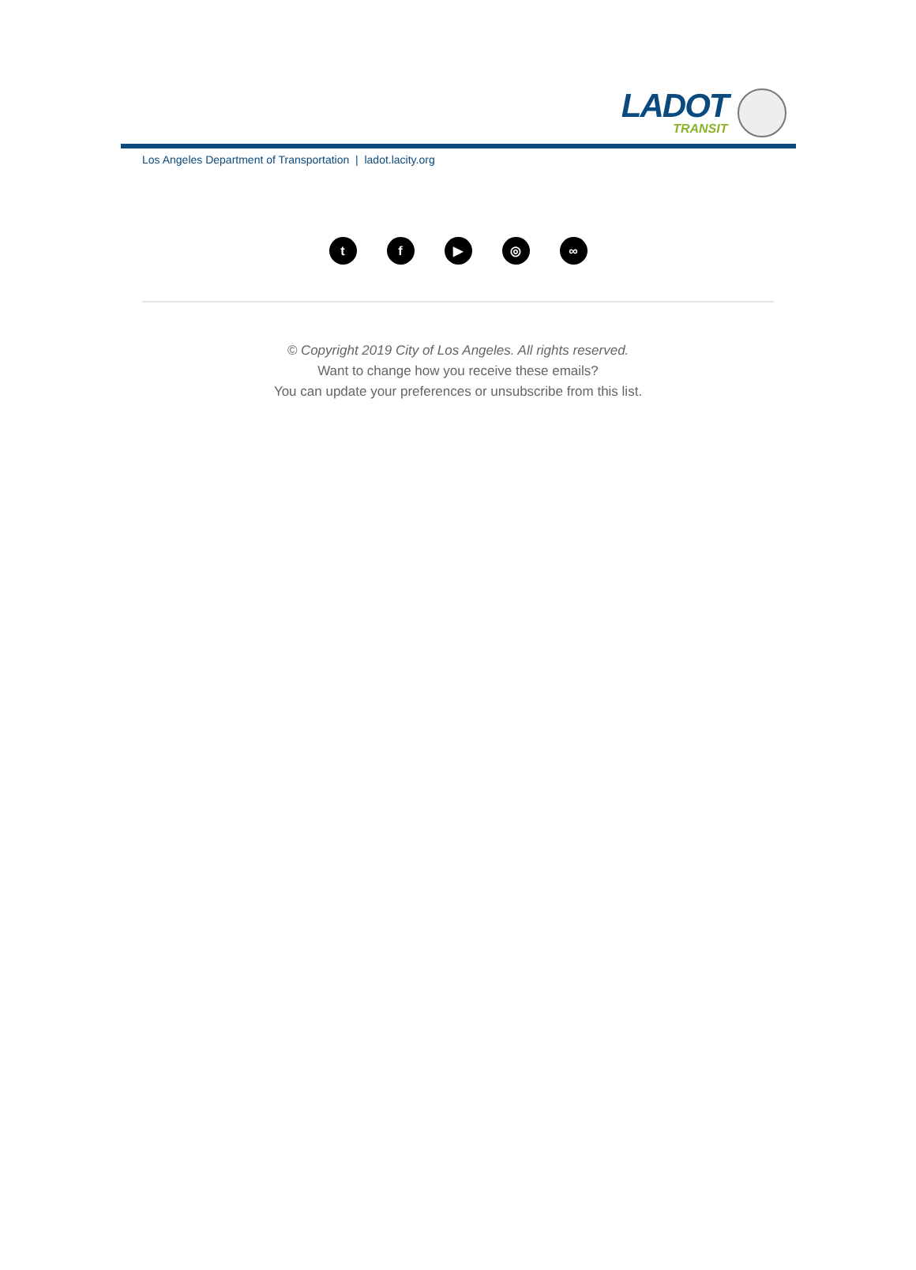LADOT
TRANSIT
Los Angeles Department of Transportation | ladot.lacity.org
tf ▶ ◎ ∞
© Copyright 2019 City of Los Angeles. All rights reserved.
Want to change how you receive these emails?
You can update your preferences or unsubscribe from this list.